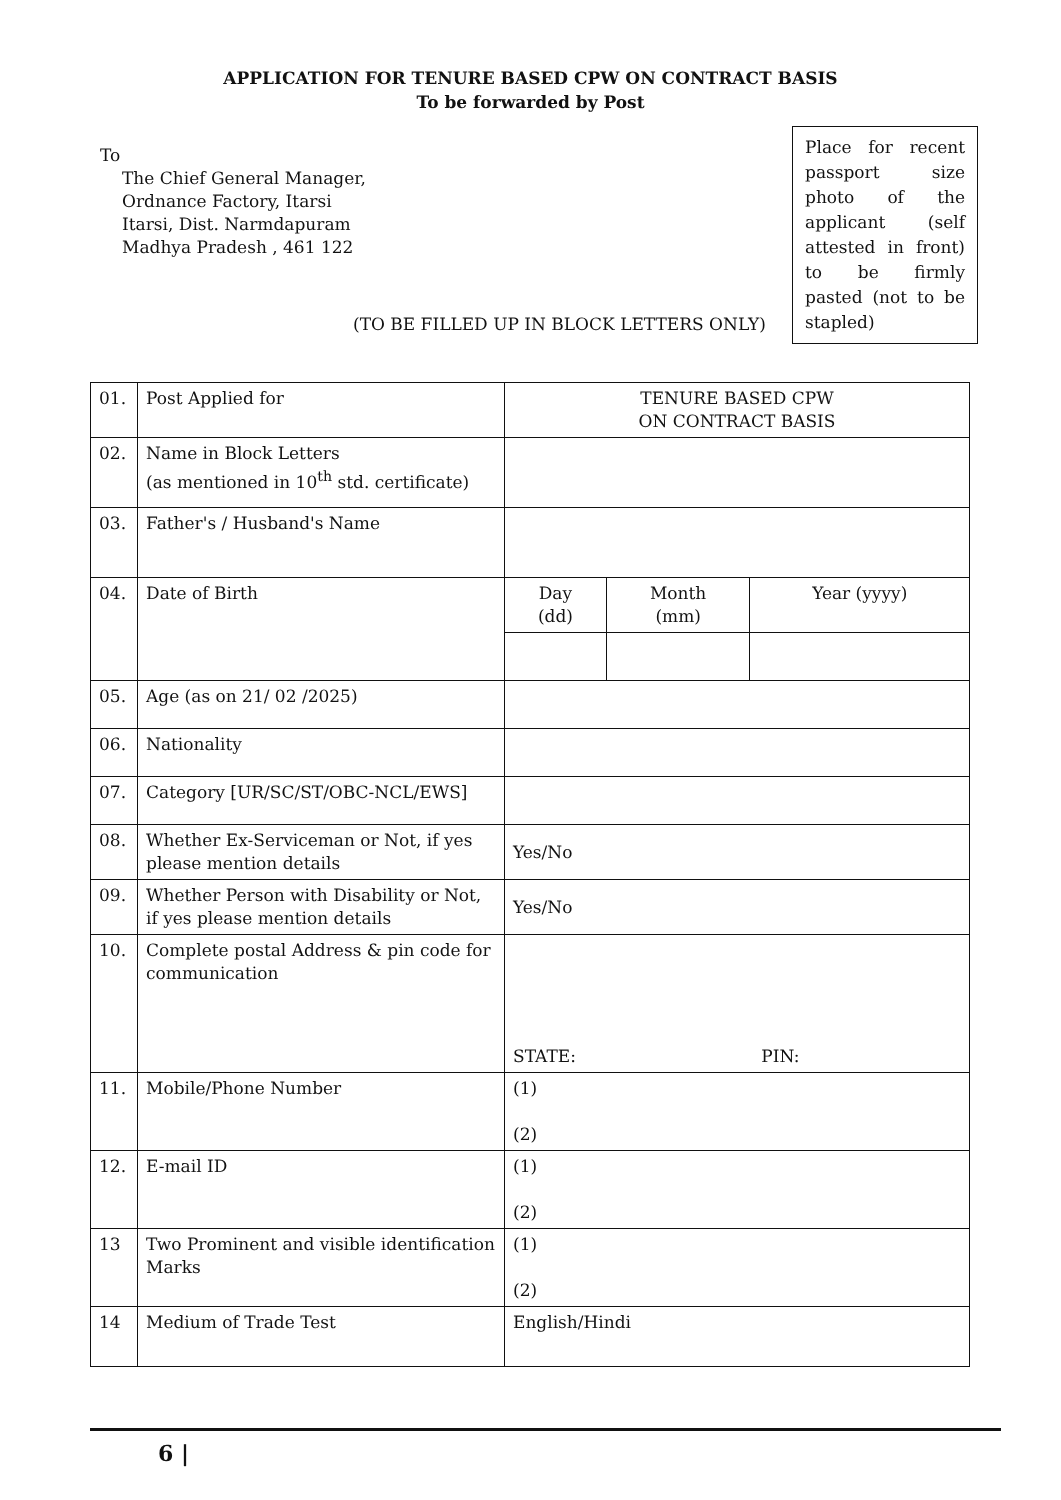APPLICATION FOR TENURE BASED CPW ON CONTRACT BASIS
To be forwarded by Post
To
The Chief General Manager,
Ordnance Factory, Itarsi
Itarsi, Dist. Narmdapuram
Madhya Pradesh , 461 122
Place for recent passport size photo of the applicant (self attested in front) to be firmly pasted (not to be stapled)
(TO BE FILLED UP IN BLOCK LETTERS ONLY)
| 01. | Post Applied for | TENURE BASED CPW ON CONTRACT BASIS | | |
| 02. | Name in Block Letters (as mentioned in 10<sup>th</sup> std. certificate) | | | |
| 03. | Father's / Husband's Name | | | |
| 04. | Date of Birth | Day (dd) | Month (mm) | Year (yyyy) |
| 05. | Age (as on 21/ 02 /2025) | | | |
| 06. | Nationality | | | |
| 07. | Category [UR/SC/ST/OBC-NCL/EWS] | | | |
| 08. | Whether Ex-Serviceman or Not, if yes please mention details | Yes/No | | |
| 09. | Whether Person with Disability or Not, if yes please mention details | Yes/No | | |
| 10. | Complete postal Address & pin code for communication | STATE: PIN: | | |
| 11. | Mobile/Phone Number | (1) (2) | | |
| 12. | E-mail ID | (1) (2) | | |
| 13 | Two Prominent and visible identification Marks | (1) (2) | | |
| 14 | Medium of Trade Test | English/Hindi | | |
6 |